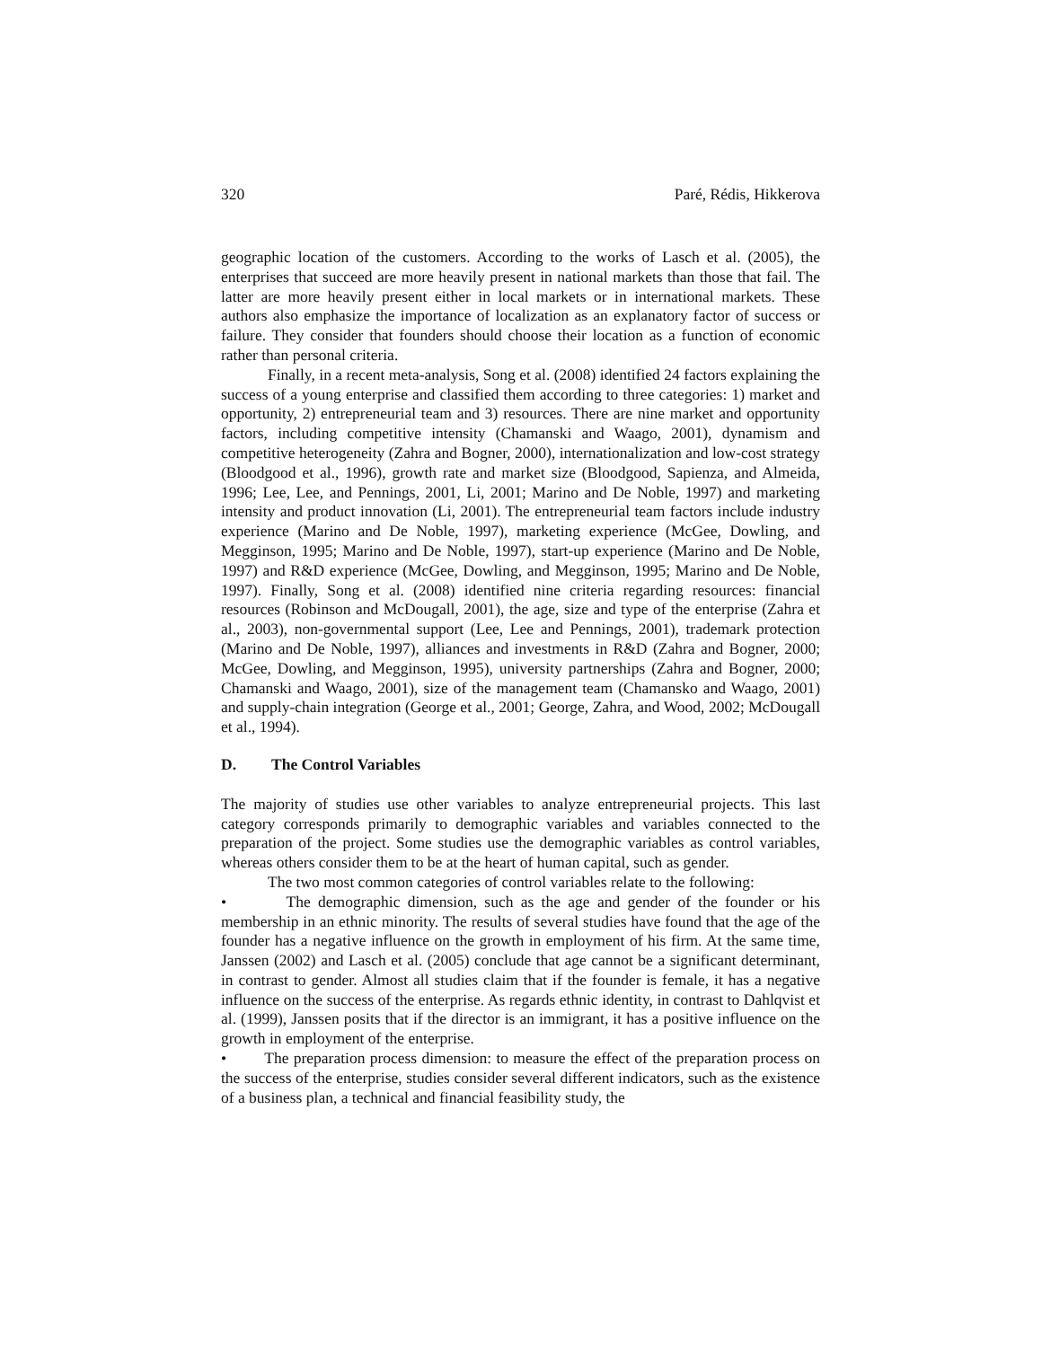320 Paré, Rédis, Hikkerova
geographic location of the customers. According to the works of Lasch et al. (2005), the enterprises that succeed are more heavily present in national markets than those that fail. The latter are more heavily present either in local markets or in international markets. These authors also emphasize the importance of localization as an explanatory factor of success or failure. They consider that founders should choose their location as a function of economic rather than personal criteria.
Finally, in a recent meta-analysis, Song et al. (2008) identified 24 factors explaining the success of a young enterprise and classified them according to three categories: 1) market and opportunity, 2) entrepreneurial team and 3) resources. There are nine market and opportunity factors, including competitive intensity (Chamanski and Waago, 2001), dynamism and competitive heterogeneity (Zahra and Bogner, 2000), internationalization and low-cost strategy (Bloodgood et al., 1996), growth rate and market size (Bloodgood, Sapienza, and Almeida, 1996; Lee, Lee, and Pennings, 2001, Li, 2001; Marino and De Noble, 1997) and marketing intensity and product innovation (Li, 2001). The entrepreneurial team factors include industry experience (Marino and De Noble, 1997), marketing experience (McGee, Dowling, and Megginson, 1995; Marino and De Noble, 1997), start-up experience (Marino and De Noble, 1997) and R&D experience (McGee, Dowling, and Megginson, 1995; Marino and De Noble, 1997). Finally, Song et al. (2008) identified nine criteria regarding resources: financial resources (Robinson and McDougall, 2001), the age, size and type of the enterprise (Zahra et al., 2003), non-governmental support (Lee, Lee and Pennings, 2001), trademark protection (Marino and De Noble, 1997), alliances and investments in R&D (Zahra and Bogner, 2000; McGee, Dowling, and Megginson, 1995), university partnerships (Zahra and Bogner, 2000; Chamanski and Waago, 2001), size of the management team (Chamansko and Waago, 2001) and supply-chain integration (George et al., 2001; George, Zahra, and Wood, 2002; McDougall et al., 1994).
D. The Control Variables
The majority of studies use other variables to analyze entrepreneurial projects. This last category corresponds primarily to demographic variables and variables connected to the preparation of the project. Some studies use the demographic variables as control variables, whereas others consider them to be at the heart of human capital, such as gender.
The two most common categories of control variables relate to the following:
• The demographic dimension, such as the age and gender of the founder or his membership in an ethnic minority. The results of several studies have found that the age of the founder has a negative influence on the growth in employment of his firm. At the same time, Janssen (2002) and Lasch et al. (2005) conclude that age cannot be a significant determinant, in contrast to gender. Almost all studies claim that if the founder is female, it has a negative influence on the success of the enterprise. As regards ethnic identity, in contrast to Dahlqvist et al. (1999), Janssen posits that if the director is an immigrant, it has a positive influence on the growth in employment of the enterprise.
• The preparation process dimension: to measure the effect of the preparation process on the success of the enterprise, studies consider several different indicators, such as the existence of a business plan, a technical and financial feasibility study, the